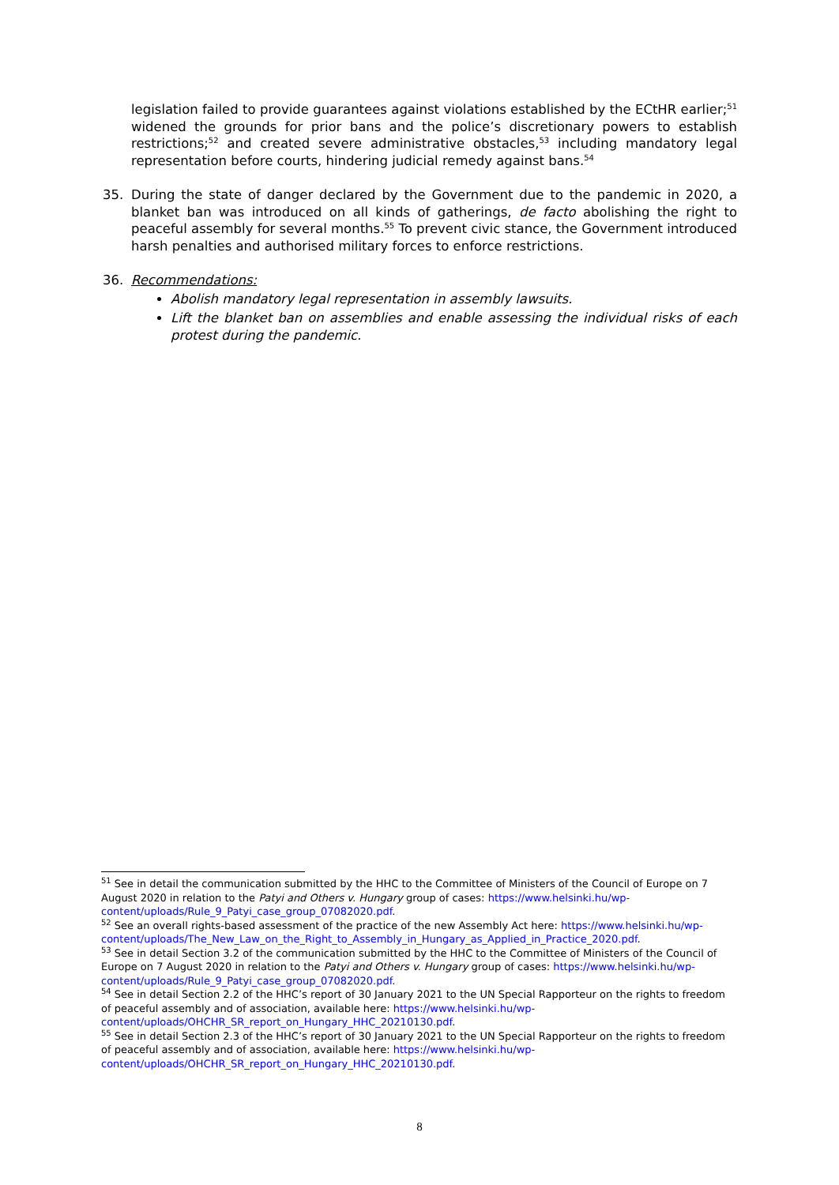legislation failed to provide guarantees against violations established by the ECtHR earlier;<sup>51</sup> widened the grounds for prior bans and the police’s discretionary powers to establish restrictions;<sup>52</sup> and created severe administrative obstacles,<sup>53</sup> including mandatory legal representation before courts, hindering judicial remedy against bans.<sup>54</sup>
35. During the state of danger declared by the Government due to the pandemic in 2020, a blanket ban was introduced on all kinds of gatherings, de facto abolishing the right to peaceful assembly for several months.<sup>55</sup> To prevent civic stance, the Government introduced harsh penalties and authorised military forces to enforce restrictions.
36. Recommendations:
Abolish mandatory legal representation in assembly lawsuits.
Lift the blanket ban on assemblies and enable assessing the individual risks of each protest during the pandemic.
<sup>51</sup> See in detail the communication submitted by the HHC to the Committee of Ministers of the Council of Europe on 7 August 2020 in relation to the Patyi and Others v. Hungary group of cases: https://www.helsinki.hu/wp-content/uploads/Rule_9_Patyi_case_group_07082020.pdf.
<sup>52</sup> See an overall rights-based assessment of the practice of the new Assembly Act here: https://www.helsinki.hu/wp-content/uploads/The_New_Law_on_the_Right_to_Assembly_in_Hungary_as_Applied_in_Practice_2020.pdf.
<sup>53</sup> See in detail Section 3.2 of the communication submitted by the HHC to the Committee of Ministers of the Council of Europe on 7 August 2020 in relation to the Patyi and Others v. Hungary group of cases: https://www.helsinki.hu/wp-content/uploads/Rule_9_Patyi_case_group_07082020.pdf.
<sup>54</sup> See in detail Section 2.2 of the HHC’s report of 30 January 2021 to the UN Special Rapporteur on the rights to freedom of peaceful assembly and of association, available here: https://www.helsinki.hu/wp-content/uploads/OHCHR_SR_report_on_Hungary_HHC_20210130.pdf.
<sup>55</sup> See in detail Section 2.3 of the HHC’s report of 30 January 2021 to the UN Special Rapporteur on the rights to freedom of peaceful assembly and of association, available here: https://www.helsinki.hu/wp-content/uploads/OHCHR_SR_report_on_Hungary_HHC_20210130.pdf.
8